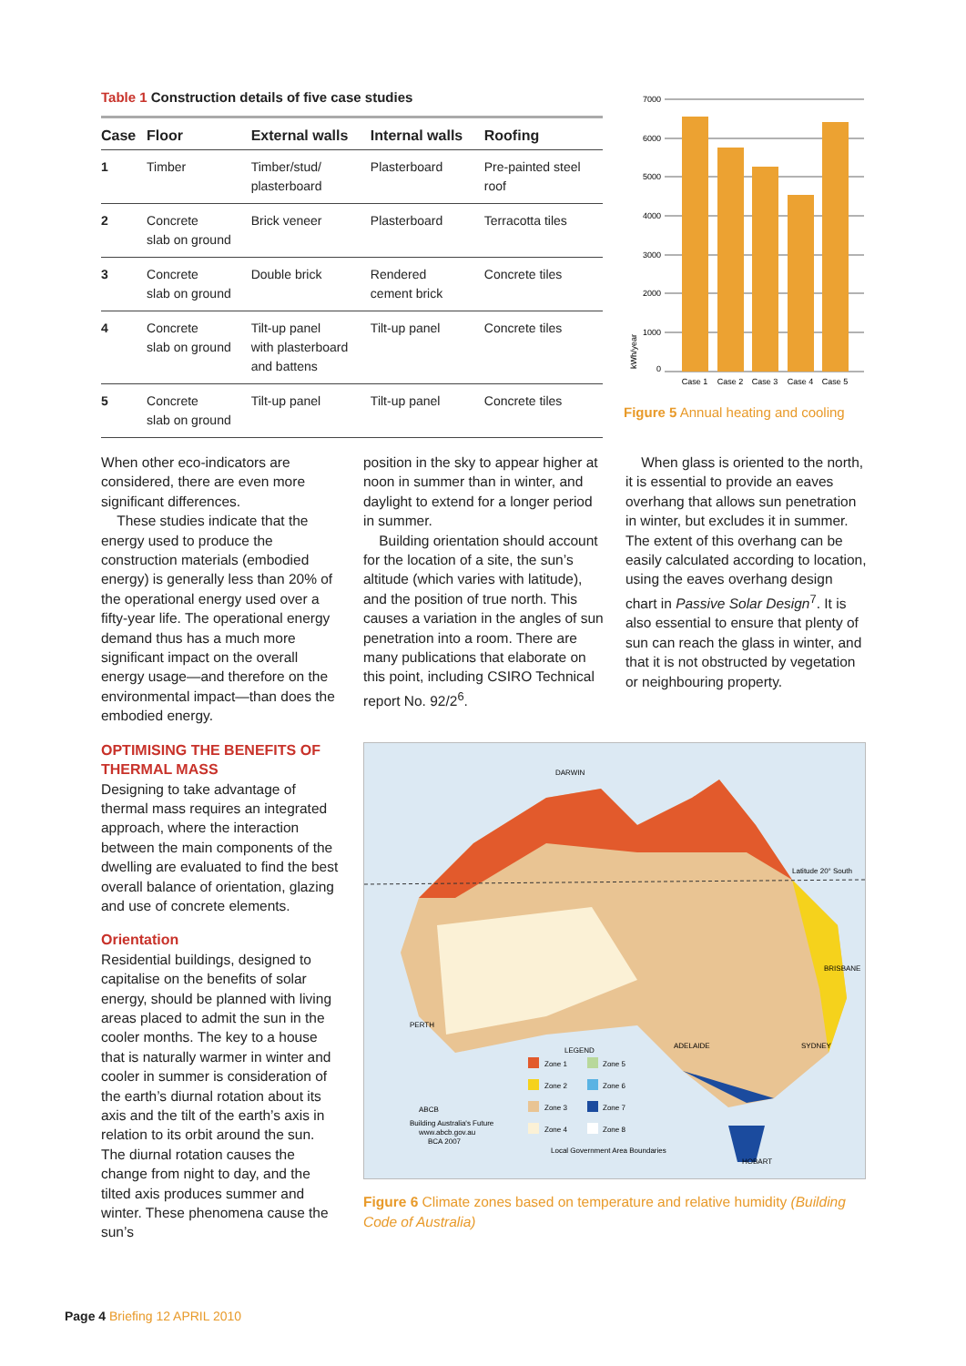Table 1 Construction details of five case studies
| Case | Floor | External walls | Internal walls | Roofing |
| --- | --- | --- | --- | --- |
| 1 | Timber | Timber/stud/ plasterboard | Plasterboard | Pre-painted steel roof |
| 2 | Concrete slab on ground | Brick veneer | Plasterboard | Terracotta tiles |
| 3 | Concrete slab on ground | Double brick | Rendered cement brick | Concrete tiles |
| 4 | Concrete slab on ground | Tilt-up panel with plasterboard and battens | Tilt-up panel | Concrete tiles |
| 5 | Concrete slab on ground | Tilt-up panel | Tilt-up panel | Concrete tiles |
7000
6000
5000
4000
3000
2000
1000
0
Case 1
Case 2
Case 3
Case 4
Case 5
kWh/year
Figure 5 Annual heating and cooling
When other eco-indicators are considered, there are even more significant differences.
These studies indicate that the energy used to produce the construction materials (embodied energy) is generally less than 20% of the operational energy used over a fifty-year life. The operational energy demand thus has a much more significant impact on the overall energy usage—and therefore on the environmental impact—than does the embodied energy.
OPTIMISING THE BENEFITS OF THERMAL MASS
Designing to take advantage of thermal mass requires an integrated approach, where the interaction between the main components of the dwelling are evaluated to find the best overall balance of orientation, glazing and use of concrete elements.
Orientation
Residential buildings, designed to capitalise on the benefits of solar energy, should be planned with living areas placed to admit the sun in the cooler months. The key to a house that is naturally warmer in winter and cooler in summer is consideration of the earth’s diurnal rotation about its axis and the tilt of the earth’s axis in relation to its orbit around the sun. The diurnal rotation causes the change from night to day, and the tilted axis produces summer and winter. These phenomena cause the sun’s
position in the sky to appear higher at noon in summer than in winter, and daylight to extend for a longer period in summer.
Building orientation should account for the location of a site, the sun’s altitude (which varies with latitude), and the position of true north. This causes a variation in the angles of sun penetration into a room. There are many publications that elaborate on this point, including CSIRO Technical report No. 92/2<sup>6</sup>.
When glass is oriented to the north, it is essential to provide an eaves overhang that allows sun penetration in winter, but excludes it in summer. The extent of this overhang can be easily calculated according to location, using the eaves overhang design chart in Passive Solar Design<sup>7</sup>. It is also essential to ensure that plenty of sun can reach the glass in winter, and that it is not obstructed by vegetation or neighbouring property.
DARWIN
Latitude 20° South
BRISBANE
PERTH
ADELAIDE
SYDNEY
HOBART
LEGEND
Zone 1
Zone 5
Zone 2
Zone 6
Zone 3
Zone 7
Zone 4
Zone 8
Local Government Area Boundaries
ABCB
Building Australia's Future
www.abcb.gov.au
BCA 2007
Figure 6 Climate zones based on temperature and relative humidity (Building Code of Australia)
Page 4 Briefing 12 APRIL 2010